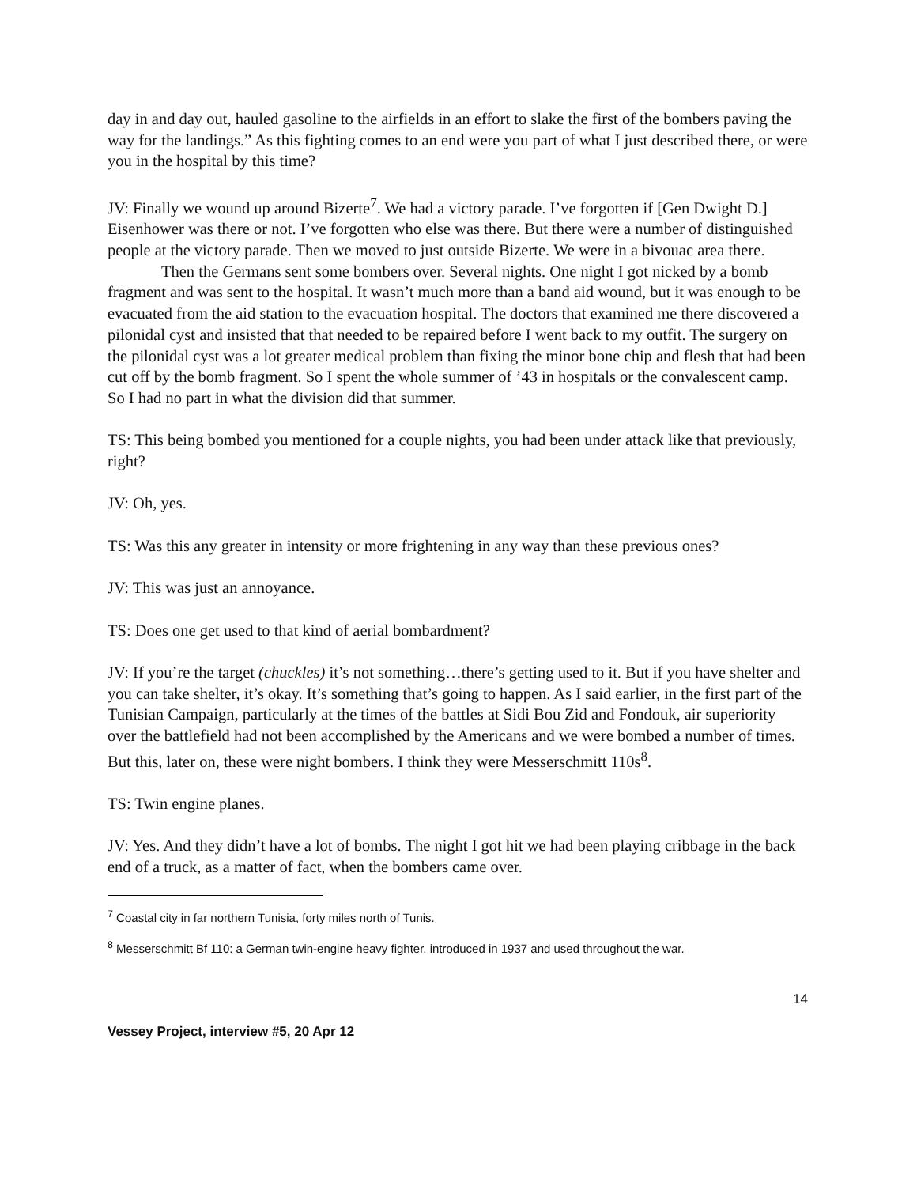day in and day out, hauled gasoline to the airfields in an effort to slake the first of the bombers paving the way for the landings.” As this fighting comes to an end were you part of what I just described there, or were you in the hospital by this time?
JV: Finally we wound up around Bizerte<sup>7</sup>. We had a victory parade. I’ve forgotten if [Gen Dwight D.] Eisenhower was there or not. I’ve forgotten who else was there. But there were a number of distinguished people at the victory parade. Then we moved to just outside Bizerte. We were in a bivouac area there.
Then the Germans sent some bombers over. Several nights. One night I got nicked by a bomb fragment and was sent to the hospital. It wasn’t much more than a band aid wound, but it was enough to be evacuated from the aid station to the evacuation hospital. The doctors that examined me there discovered a pilonidal cyst and insisted that that needed to be repaired before I went back to my outfit. The surgery on the pilonidal cyst was a lot greater medical problem than fixing the minor bone chip and flesh that had been cut off by the bomb fragment. So I spent the whole summer of ’43 in hospitals or the convalescent camp. So I had no part in what the division did that summer.
TS: This being bombed you mentioned for a couple nights, you had been under attack like that previously, right?
JV: Oh, yes.
TS: Was this any greater in intensity or more frightening in any way than these previous ones?
JV: This was just an annoyance.
TS: Does one get used to that kind of aerial bombardment?
JV: If you’re the target (chuckles) it’s not something…there’s getting used to it. But if you have shelter and you can take shelter, it’s okay. It’s something that’s going to happen. As I said earlier, in the first part of the Tunisian Campaign, particularly at the times of the battles at Sidi Bou Zid and Fondouk, air superiority over the battlefield had not been accomplished by the Americans and we were bombed a number of times. But this, later on, these were night bombers. I think they were Messerschmitt 110s<sup>8</sup>.
TS: Twin engine planes.
JV: Yes. And they didn’t have a lot of bombs. The night I got hit we had been playing cribbage in the back end of a truck, as a matter of fact, when the bombers came over.
<sup>7</sup> Coastal city in far northern Tunisia, forty miles north of Tunis.
<sup>8</sup> Messerschmitt Bf 110: a German twin-engine heavy fighter, introduced in 1937 and used throughout the war.
14
Vessey Project, interview #5, 20 Apr 12